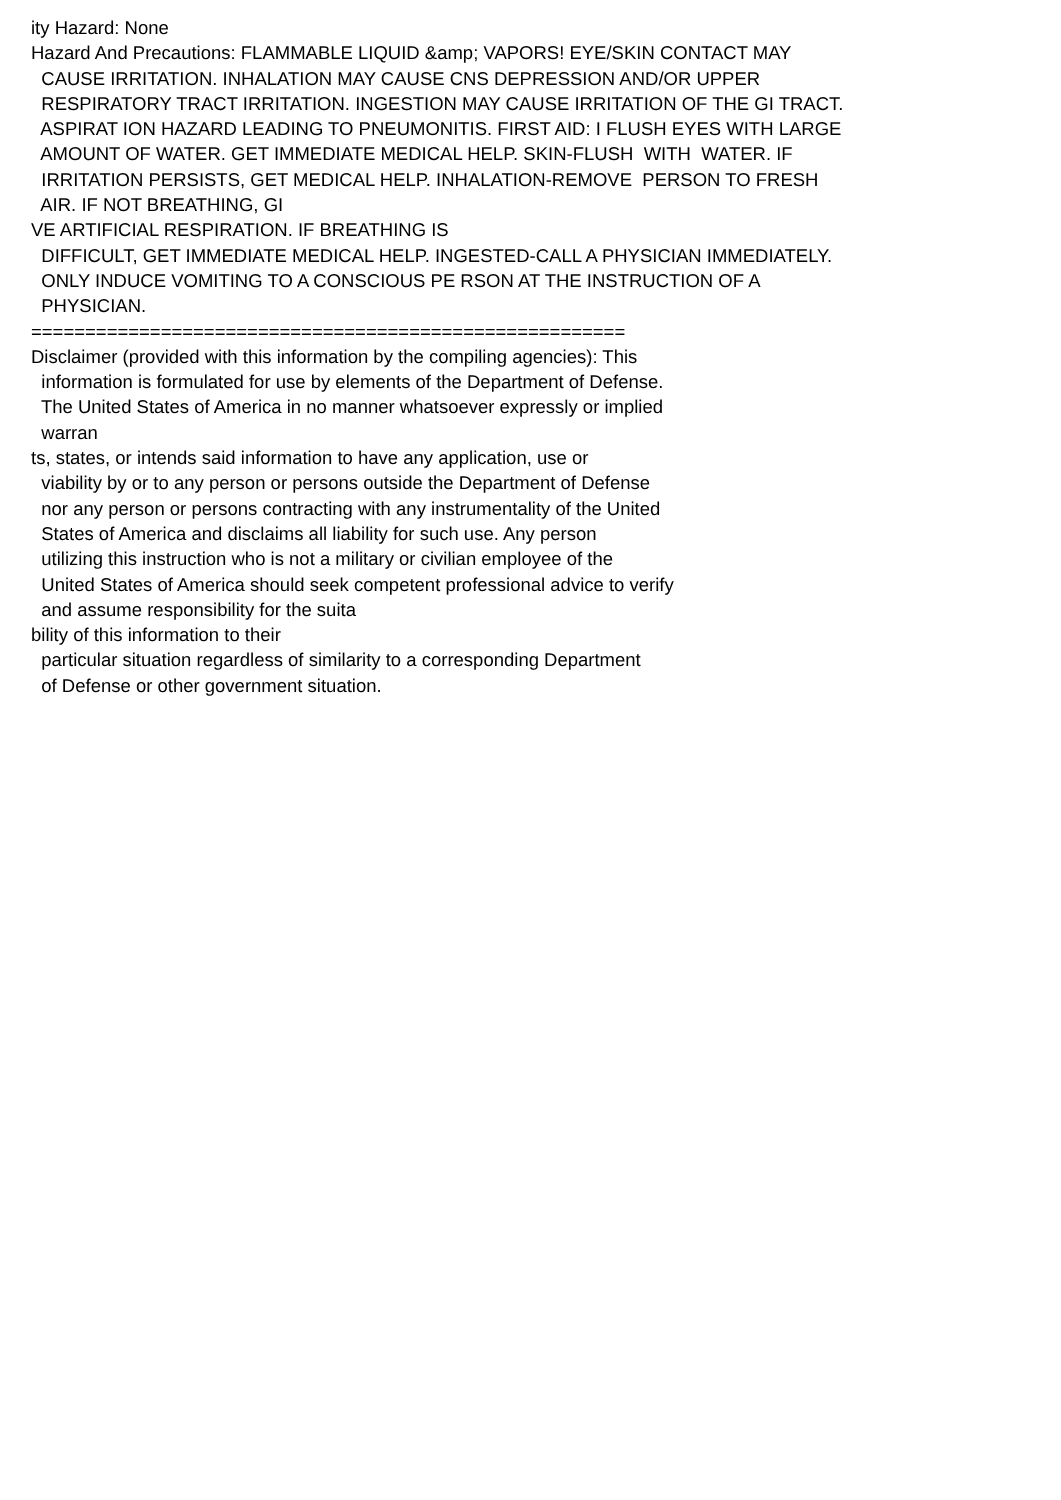ity Hazard: None Hazard And Precautions: FLAMMABLE LIQUID &amp; VAPORS! EYE/SKIN CONTACT MAY CAUSE IRRITATION. INHALATION MAY CAUSE CNS DEPRESSION AND/OR UPPER RESPIRATORY TRACT IRRITATION. INGESTION MAY CAUSE IRRITATION OF THE GI TRACT. ASPIRAT ION HAZARD LEADING TO PNEUMONITIS. FIRST AID: I FLUSH EYES WITH LARGE AMOUNT OF WATER. GET IMMEDIATE MEDICAL HELP. SKIN-FLUSH WITH WATER. IF IRRITATION PERSISTS, GET MEDICAL HELP. INHALATION-REMOVE PERSON TO FRESH AIR. IF NOT BREATHING, GI VE ARTIFICIAL RESPIRATION. IF BREATHING IS DIFFICULT, GET IMMEDIATE MEDICAL HELP. INGESTED-CALL A PHYSICIAN IMMEDIATELY. ONLY INDUCE VOMITING TO A CONSCIOUS PE RSON AT THE INSTRUCTION OF A PHYSICIAN. ======================================================= Disclaimer (provided with this information by the compiling agencies): This information is formulated for use by elements of the Department of Defense. The United States of America in no manner whatsoever expressly or implied warran ts, states, or intends said information to have any application, use or viability by or to any person or persons outside the Department of Defense nor any person or persons contracting with any instrumentality of the United States of America and disclaims all liability for such use. Any person utilizing this instruction who is not a military or civilian employee of the United States of America should seek competent professional advice to verify and assume responsibility for the suita bility of this information to their particular situation regardless of similarity to a corresponding Department of Defense or other government situation.